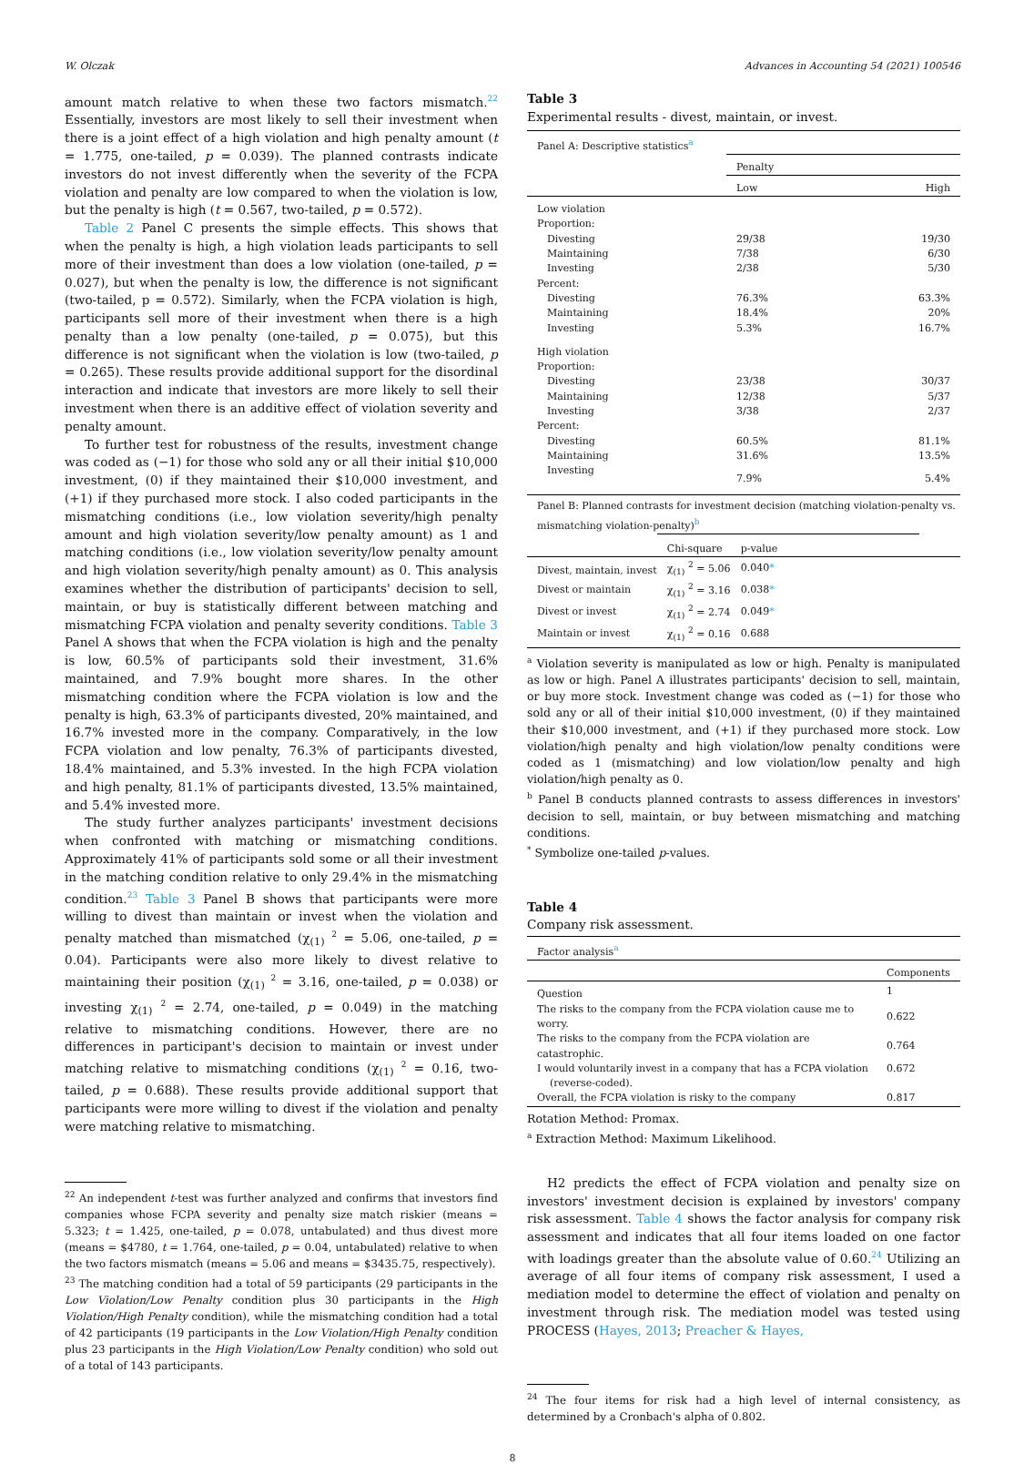W. Olczak Advances in Accounting 54 (2021) 100546
amount match relative to when these two factors mismatch.<sup>22</sup> Essentially, investors are most likely to sell their investment when there is a joint effect of a high violation and high penalty amount (t = 1.775, one-tailed, p = 0.039). The planned contrasts indicate investors do not invest differently when the severity of the FCPA violation and penalty are low compared to when the violation is low, but the penalty is high (t = 0.567, two-tailed, p = 0.572).
Table 2 Panel C presents the simple effects. This shows that when the penalty is high, a high violation leads participants to sell more of their investment than does a low violation (one-tailed, p = 0.027), but when the penalty is low, the difference is not significant (two-tailed, p = 0.572). Similarly, when the FCPA violation is high, participants sell more of their investment when there is a high penalty than a low penalty (one-tailed, p = 0.075), but this difference is not significant when the violation is low (two-tailed, p = 0.265). These results provide additional support for the disordinal interaction and indicate that investors are more likely to sell their investment when there is an additive effect of violation severity and penalty amount.
To further test for robustness of the results, investment change was coded as (−1) for those who sold any or all their initial $10,000 investment, (0) if they maintained their $10,000 investment, and (+1) if they purchased more stock. I also coded participants in the mismatching conditions (i.e., low violation severity/high penalty amount and high violation severity/low penalty amount) as 1 and matching conditions (i.e., low violation severity/low penalty amount and high violation severity/high penalty amount) as 0. This analysis examines whether the distribution of participants' decision to sell, maintain, or buy is statistically different between matching and mismatching FCPA violation and penalty severity conditions. Table 3 Panel A shows that when the FCPA violation is high and the penalty is low, 60.5% of participants sold their investment, 31.6% maintained, and 7.9% bought more shares. In the other mismatching condition where the FCPA violation is low and the penalty is high, 63.3% of participants divested, 20% maintained, and 16.7% invested more in the company. Comparatively, in the low FCPA violation and low penalty, 76.3% of participants divested, 18.4% maintained, and 5.3% invested. In the high FCPA violation and high penalty, 81.1% of participants divested, 13.5% maintained, and 5.4% invested more.
The study further analyzes participants' investment decisions when confronted with matching or mismatching conditions. Approximately 41% of participants sold some or all their investment in the matching condition relative to only 29.4% in the mismatching condition.<sup>23</sup> Table 3 Panel B shows that participants were more willing to divest than maintain or invest when the violation and penalty matched than mismatched (χ<sub>(1)</sub> <sup>2</sup> = 5.06, one-tailed, p = 0.04). Participants were also more likely to divest relative to maintaining their position (χ<sub>(1)</sub> <sup>2</sup> = 3.16, one-tailed, p = 0.038) or investing χ<sub>(1)</sub> <sup>2</sup> = 2.74, one-tailed, p = 0.049) in the matching relative to mismatching conditions. However, there are no differences in participant's decision to maintain or invest under matching relative to mismatching conditions (χ<sub>(1)</sub> <sup>2</sup> = 0.16, two-tailed, p = 0.688). These results provide additional support that participants were more willing to divest if the violation and penalty were matching relative to mismatching.
<sup>22</sup> An independent t-test was further analyzed and confirms that investors find companies whose FCPA severity and penalty size match riskier (means = 5.323; t = 1.425, one-tailed, p = 0.078, untabulated) and thus divest more (means = $4780, t = 1.764, one-tailed, p = 0.04, untabulated) relative to when the two factors mismatch (means = 5.06 and means = $3435.75, respectively).
<sup>23</sup> The matching condition had a total of 59 participants (29 participants in the Low Violation/Low Penalty condition plus 30 participants in the High Violation/High Penalty condition), while the mismatching condition had a total of 42 participants (19 participants in the Low Violation/High Penalty condition plus 23 participants in the High Violation/Low Penalty condition) who sold out of a total of 143 participants.
Table 3
Experimental results - divest, maintain, or invest.
| Panel A: Descriptive statistics<sup>a</sup> | | |
| | Penalty | |
| | Low | High |
| Low violation | | |
| Proportion: | | |
| Divesting | 29/38 | 19/30 |
| Maintaining | 7/38 | 6/30 |
| Investing | 2/38 | 5/30 |
| Percent: | | |
| Divesting | 76.3% | 63.3% |
| Maintaining | 18.4% | 20% |
| Investing | 5.3% | 16.7% |
| High violation | | |
| Proportion: | | |
| Divesting | 23/38 | 30/37 |
| Maintaining | 12/38 | 5/37 |
| Investing | 3/38 | 2/37 |
| Percent: | | |
| Divesting | 60.5% | 81.1% |
| Maintaining | 31.6% | 13.5% |
| Investing | 7.9% | 5.4% |
| Panel B: Planned contrasts for investment decision (matching violation-penalty vs. mismatching violation-penalty)<sup>b</sup> | | | |
| | Chi-square | p-value | |
| Divest, maintain, invest | χ<sub>(1)</sub> <sup>2</sup> = 5.06 | 0.040 * | |
| Divest or maintain | χ<sub>(1)</sub> <sup>2</sup> = 3.16 | 0.038 * | |
| Divest or invest | χ<sub>(1)</sub> <sup>2</sup> = 2.74 | 0.049 * | |
| Maintain or invest | χ<sub>(1)</sub> <sup>2</sup> = 0.16 | 0.688 | |
<sup>a</sup> Violation severity is manipulated as low or high. Penalty is manipulated as low or high. Panel A illustrates participants' decision to sell, maintain, or buy more stock. Investment change was coded as (−1) for those who sold any or all of their initial $10,000 investment, (0) if they maintained their $10,000 investment, and (+1) if they purchased more stock. Low violation/high penalty and high violation/low penalty conditions were coded as 1 (mismatching) and low violation/low penalty and high violation/high penalty as 0.
<sup>b</sup> Panel B conducts planned contrasts to assess differences in investors' decision to sell, maintain, or buy between mismatching and matching conditions.
<sup>*</sup> Symbolize one-tailed p-values.
Table 4
Company risk assessment.
| Factor analysis<sup>a</sup> | |
| | Components |
| Question | 1 |
| The risks to the company from the FCPA violation cause me to worry. | 0.622 |
| The risks to the company from the FCPA violation are catastrophic. | 0.764 |
| I would voluntarily invest in a company that has a FCPA violation (reverse-coded). | 0.672 |
| Overall, the FCPA violation is risky to the company | 0.817 |
Rotation Method: Promax.
<sup>a</sup> Extraction Method: Maximum Likelihood.
H2 predicts the effect of FCPA violation and penalty size on investors' investment decision is explained by investors' company risk assessment. Table 4 shows the factor analysis for company risk assessment and indicates that all four items loaded on one factor with loadings greater than the absolute value of 0.60.<sup>24</sup> Utilizing an average of all four items of company risk assessment, I used a mediation model to determine the effect of violation and penalty on investment through risk. The mediation model was tested using PROCESS (Hayes, 2013; Preacher & Hayes,
<sup>24</sup> The four items for risk had a high level of internal consistency, as determined by a Cronbach's alpha of 0.802.
8